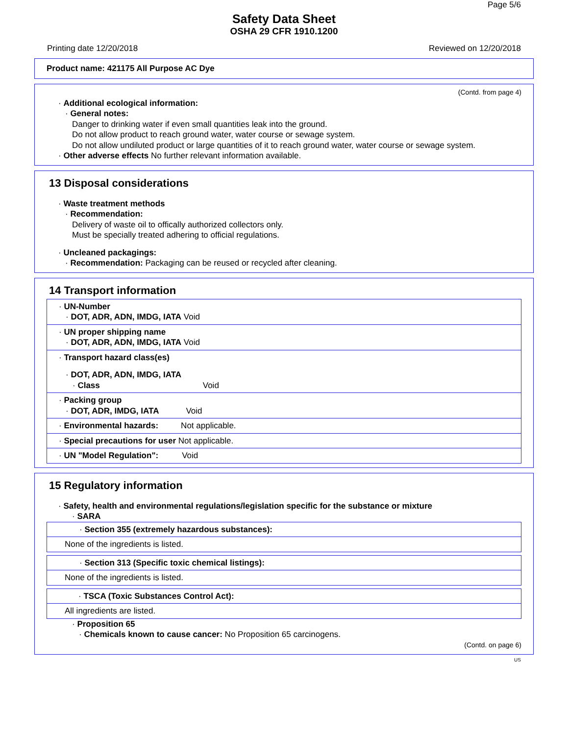Page 5/6
Safety Data Sheet
OSHA 29 CFR 1910.1200
Printing date 12/20/2018 Reviewed on 12/20/2018
Product name: 421175 All Purpose AC Dye
(Contd. from page 4)
· Additional ecological information:
· General notes:
Danger to drinking water if even small quantities leak into the ground.
Do not allow product to reach ground water, water course or sewage system.
Do not allow undiluted product or large quantities of it to reach ground water, water course or sewage system.
· Other adverse effects No further relevant information available.
13 Disposal considerations
· Waste treatment methods
· Recommendation:
Delivery of waste oil to offically authorized collectors only.
Must be specially treated adhering to official regulations.
· Uncleaned packagings:
· Recommendation: Packaging can be reused or recycled after cleaning.
14 Transport information
| · UN-Number · DOT, ADR, ADN, IMDG, IATA Void |
| · UN proper shipping name · DOT, ADR, ADN, IMDG, IATA Void |
| · Transport hazard class(es) · DOT, ADR, ADN, IMDG, IATA · Class Void |
| · Packing group · DOT, ADR, IMDG, IATA Void |
| · Environmental hazards: Not applicable. |
| · Special precautions for user Not applicable. |
| · UN "Model Regulation": Void |
15 Regulatory information
· Safety, health and environmental regulations/legislation specific for the substance or mixture
· SARA
| · Section 355 (extremely hazardous substances): |
| None of the ingredients is listed. |
| · Section 313 (Specific toxic chemical listings): |
| None of the ingredients is listed. |
| · TSCA (Toxic Substances Control Act): |
| All ingredients are listed. |
· Proposition 65
· Chemicals known to cause cancer: No Proposition 65 carcinogens.
(Contd. on page 6)
US